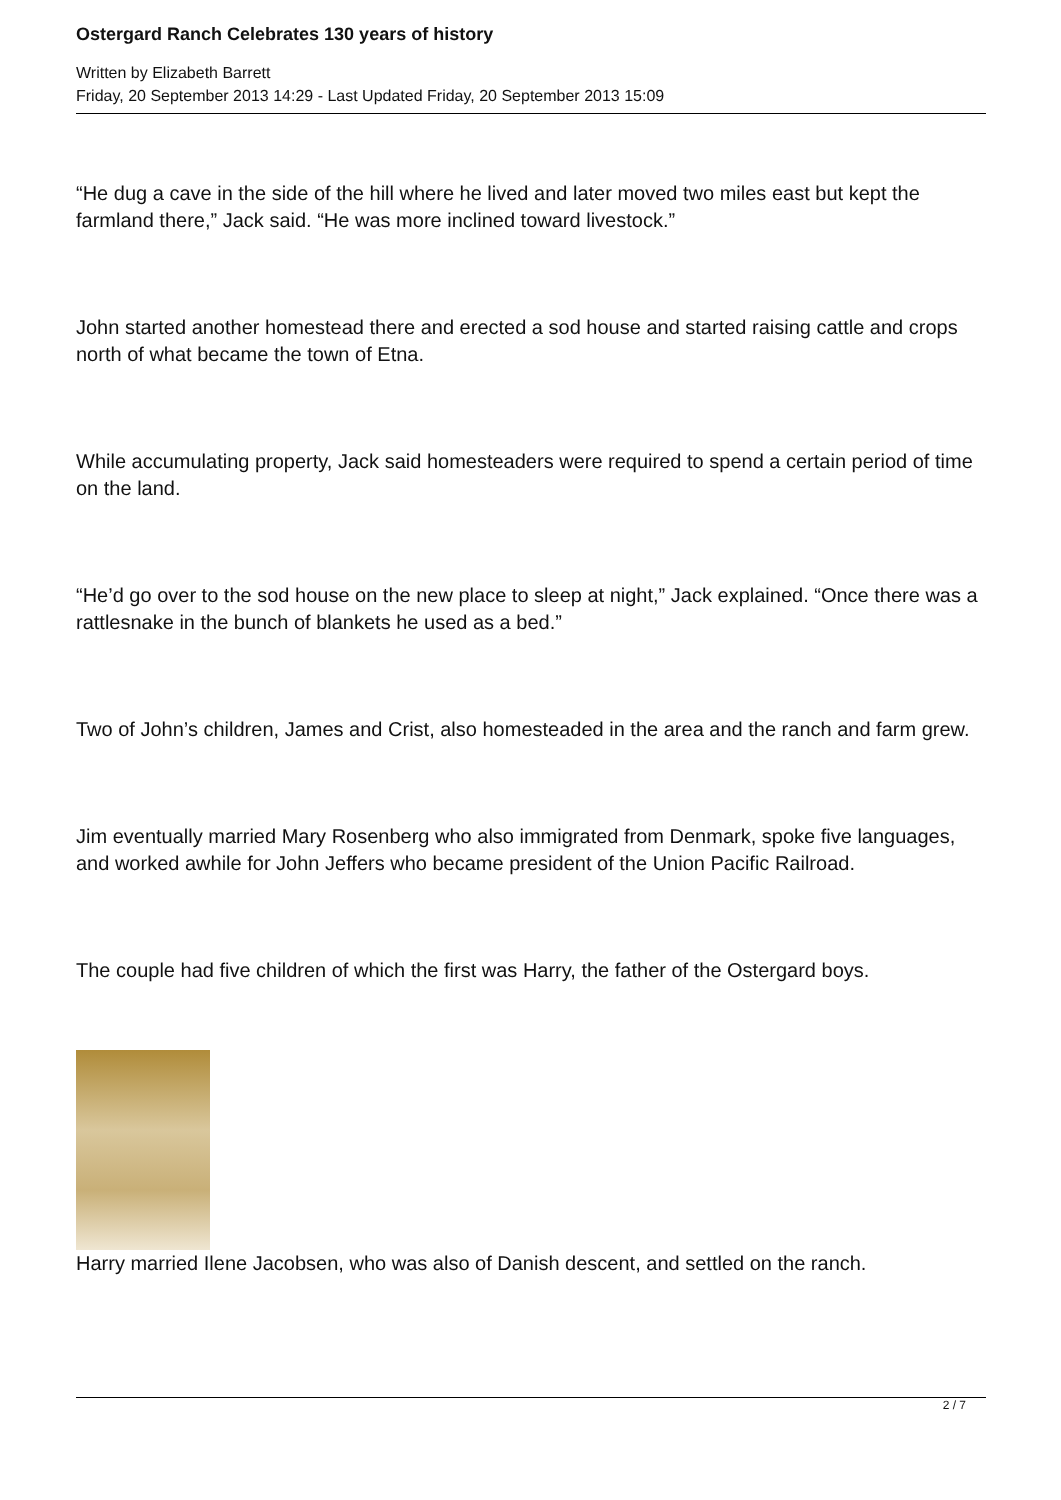Ostergard Ranch Celebrates 130 years of history
Written by Elizabeth Barrett
Friday, 20 September 2013 14:29 - Last Updated Friday, 20 September 2013 15:09
“He dug a cave in the side of the hill where he lived and later moved two miles east but kept the farmland there,” Jack said. “He was more inclined toward livestock.”
John started another homestead there and erected a sod house and started raising cattle and crops north of what became the town of Etna.
While accumulating property, Jack said homesteaders were required to spend a certain period of time on the land.
“He’d go over to the sod house on the new place to sleep at night,” Jack explained. “Once there was a rattlesnake in the bunch of blankets he used as a bed.”
Two of John’s children, James and Crist, also homesteaded in the area and the ranch and farm grew.
Jim eventually married Mary Rosenberg who also immigrated from Denmark, spoke five languages, and worked awhile for John Jeffers who became president of the Union Pacific Railroad.
The couple had five children of which the first was Harry, the father of the Ostergard boys.
Harry married Ilene Jacobsen, who was also of Danish descent, and settled on the ranch.
2 / 7